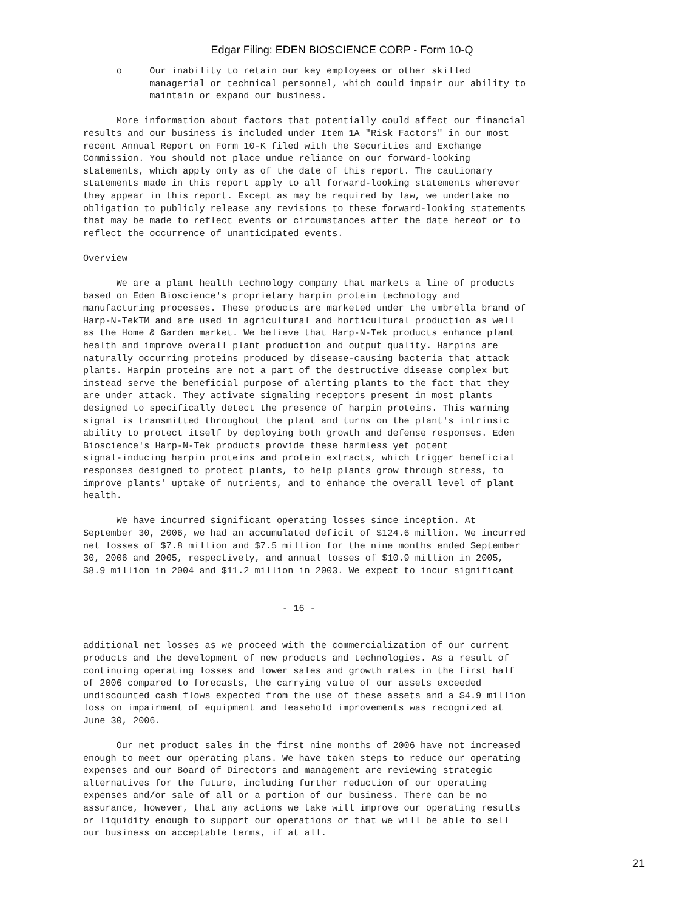Edgar Filing: EDEN BIOSCIENCE CORP - Form 10-Q
      o     Our inability to retain our key employees or other skilled
            managerial or technical personnel, which could impair our ability to
            maintain or expand our business.

      More information about factors that potentially could affect our financial
results and our business is included under Item 1A "Risk Factors" in our most
recent Annual Report on Form 10-K filed with the Securities and Exchange
Commission. You should not place undue reliance on our forward-looking
statements, which apply only as of the date of this report. The cautionary
statements made in this report apply to all forward-looking statements wherever
they appear in this report. Except as may be required by law, we undertake no
obligation to publicly release any revisions to these forward-looking statements
that may be made to reflect events or circumstances after the date hereof or to
reflect the occurrence of unanticipated events.

Overview

      We are a plant health technology company that markets a line of products
based on Eden Bioscience's proprietary harpin protein technology and
manufacturing processes. These products are marketed under the umbrella brand of
Harp-N-TekTM and are used in agricultural and horticultural production as well
as the Home & Garden market. We believe that Harp-N-Tek products enhance plant
health and improve overall plant production and output quality. Harpins are
naturally occurring proteins produced by disease-causing bacteria that attack
plants. Harpin proteins are not a part of the destructive disease complex but
instead serve the beneficial purpose of alerting plants to the fact that they
are under attack. They activate signaling receptors present in most plants
designed to specifically detect the presence of harpin proteins. This warning
signal is transmitted throughout the plant and turns on the plant's intrinsic
ability to protect itself by deploying both growth and defense responses. Eden
Bioscience's Harp-N-Tek products provide these harmless yet potent
signal-inducing harpin proteins and protein extracts, which trigger beneficial
responses designed to protect plants, to help plants grow through stress, to
improve plants' uptake of nutrients, and to enhance the overall level of plant
health.

      We have incurred significant operating losses since inception. At
September 30, 2006, we had an accumulated deficit of $124.6 million. We incurred
net losses of $7.8 million and $7.5 million for the nine months ended September
30, 2006 and 2005, respectively, and annual losses of $10.9 million in 2005,
$8.9 million in 2004 and $11.2 million in 2003. We expect to incur significant


                                    - 16 -


additional net losses as we proceed with the commercialization of our current
products and the development of new products and technologies. As a result of
continuing operating losses and lower sales and growth rates in the first half
of 2006 compared to forecasts, the carrying value of our assets exceeded
undiscounted cash flows expected from the use of these assets and a $4.9 million
loss on impairment of equipment and leasehold improvements was recognized at
June 30, 2006.

      Our net product sales in the first nine months of 2006 have not increased
enough to meet our operating plans. We have taken steps to reduce our operating
expenses and our Board of Directors and management are reviewing strategic
alternatives for the future, including further reduction of our operating
expenses and/or sale of all or a portion of our business. There can be no
assurance, however, that any actions we take will improve our operating results
or liquidity enough to support our operations or that we will be able to sell
our business on acceptable terms, if at all.
21